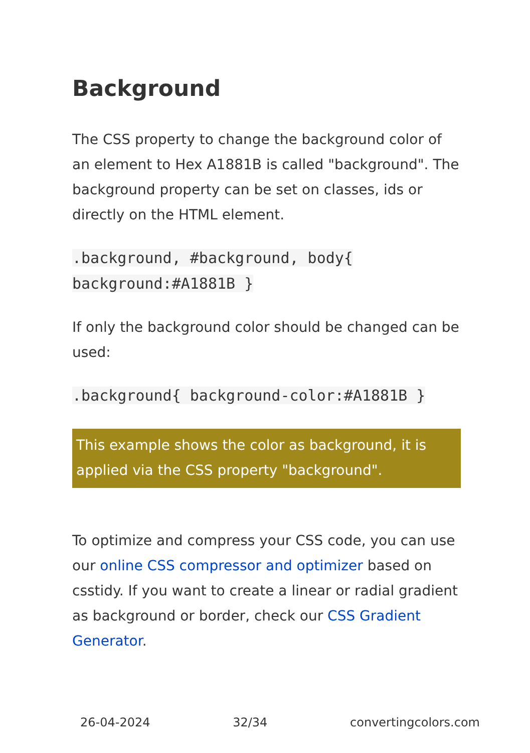Background
The CSS property to change the background color of an element to Hex A1881B is called "background". The background property can be set on classes, ids or directly on the HTML element.
.background, #background, body{ background:#A1881B }
If only the background color should be changed can be used:
.background{ background-color:#A1881B }
This example shows the color as background, it is applied via the CSS property "background".
To optimize and compress your CSS code, you can use our online CSS compressor and optimizer based on csstidy. If you want to create a linear or radial gradient as background or border, check our CSS Gradient Generator.
26-04-2024 32/34 convertingcolors.com